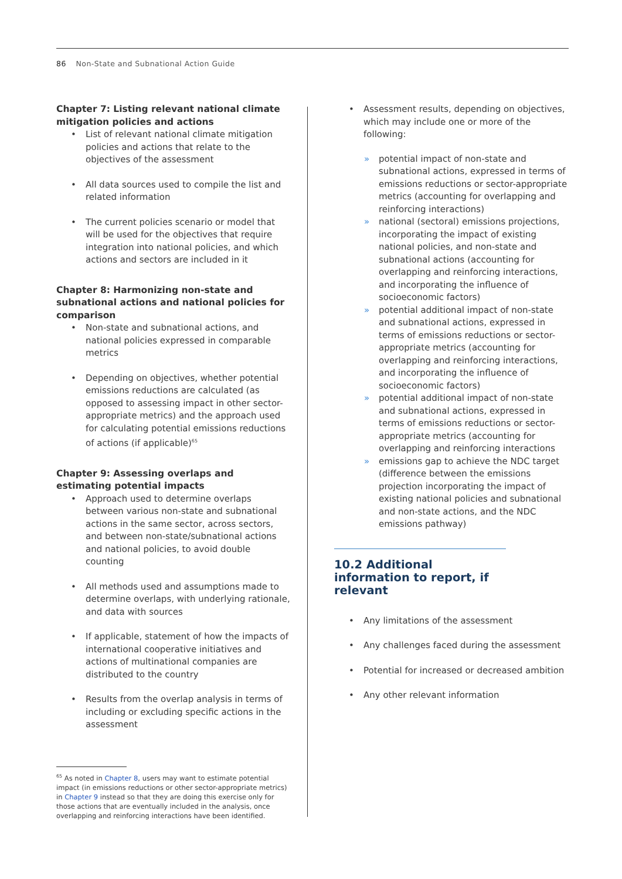86 Non-State and Subnational Action Guide
Chapter 7: Listing relevant national climate mitigation policies and actions
• List of relevant national climate mitigation policies and actions that relate to the objectives of the assessment
• All data sources used to compile the list and related information
• The current policies scenario or model that will be used for the objectives that require integration into national policies, and which actions and sectors are included in it
Chapter 8: Harmonizing non-state and subnational actions and national policies for comparison
• Non-state and subnational actions, and national policies expressed in comparable metrics
• Depending on objectives, whether potential emissions reductions are calculated (as opposed to assessing impact in other sector-appropriate metrics) and the approach used for calculating potential emissions reductions of actions (if applicable)<sup>65</sup>
Chapter 9: Assessing overlaps and estimating potential impacts
• Approach used to determine overlaps between various non-state and subnational actions in the same sector, across sectors, and between non-state/subnational actions and national policies, to avoid double counting
• All methods used and assumptions made to determine overlaps, with underlying rationale, and data with sources
• If applicable, statement of how the impacts of international cooperative initiatives and actions of multinational companies are distributed to the country
• Results from the overlap analysis in terms of including or excluding specific actions in the assessment
• Assessment results, depending on objectives, which may include one or more of the following:
» potential impact of non-state and subnational actions, expressed in terms of emissions reductions or sector-appropriate metrics (accounting for overlapping and reinforcing interactions)
» national (sectoral) emissions projections, incorporating the impact of existing national policies, and non-state and subnational actions (accounting for overlapping and reinforcing interactions, and incorporating the influence of socioeconomic factors)
» potential additional impact of non-state and subnational actions, expressed in terms of emissions reductions or sector-appropriate metrics (accounting for overlapping and reinforcing interactions, and incorporating the influence of socioeconomic factors)
» potential additional impact of non-state and subnational actions, expressed in terms of emissions reductions or sector-appropriate metrics (accounting for overlapping and reinforcing interactions
» emissions gap to achieve the NDC target (difference between the emissions projection incorporating the impact of existing national policies and subnational and non-state actions, and the NDC emissions pathway)
10.2 Additional information to report, if relevant
• Any limitations of the assessment
• Any challenges faced during the assessment
• Potential for increased or decreased ambition
• Any other relevant information
<sup>65</sup> As noted in Chapter 8, users may want to estimate potential impact (in emissions reductions or other sector-appropriate metrics) in Chapter 9 instead so that they are doing this exercise only for those actions that are eventually included in the analysis, once overlapping and reinforcing interactions have been identified.